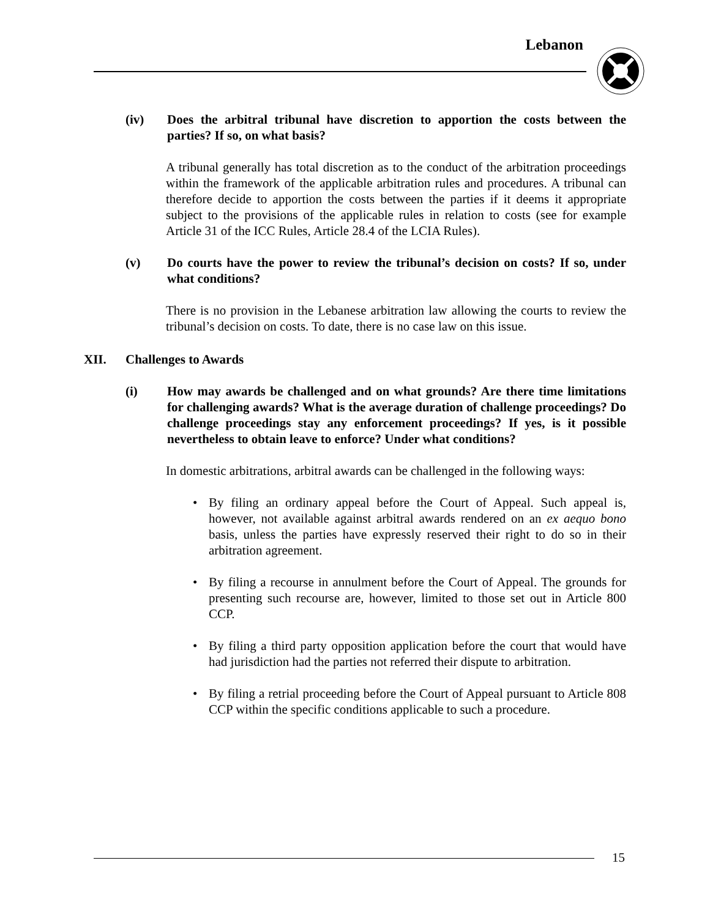Lebanon
(iv) Does the arbitral tribunal have discretion to apportion the costs between the parties? If so, on what basis?
A tribunal generally has total discretion as to the conduct of the arbitration proceedings within the framework of the applicable arbitration rules and procedures. A tribunal can therefore decide to apportion the costs between the parties if it deems it appropriate subject to the provisions of the applicable rules in relation to costs (see for example Article 31 of the ICC Rules, Article 28.4 of the LCIA Rules).
(v) Do courts have the power to review the tribunal’s decision on costs? If so, under what conditions?
There is no provision in the Lebanese arbitration law allowing the courts to review the tribunal’s decision on costs. To date, there is no case law on this issue.
XII. Challenges to Awards
(i) How may awards be challenged and on what grounds? Are there time limitations for challenging awards? What is the average duration of challenge proceedings? Do challenge proceedings stay any enforcement proceedings? If yes, is it possible nevertheless to obtain leave to enforce? Under what conditions?
In domestic arbitrations, arbitral awards can be challenged in the following ways:
• By filing an ordinary appeal before the Court of Appeal. Such appeal is, however, not available against arbitral awards rendered on an ex aequo bono basis, unless the parties have expressly reserved their right to do so in their arbitration agreement.
• By filing a recourse in annulment before the Court of Appeal. The grounds for presenting such recourse are, however, limited to those set out in Article 800 CCP.
• By filing a third party opposition application before the court that would have had jurisdiction had the parties not referred their dispute to arbitration.
• By filing a retrial proceeding before the Court of Appeal pursuant to Article 808 CCP within the specific conditions applicable to such a procedure.
15